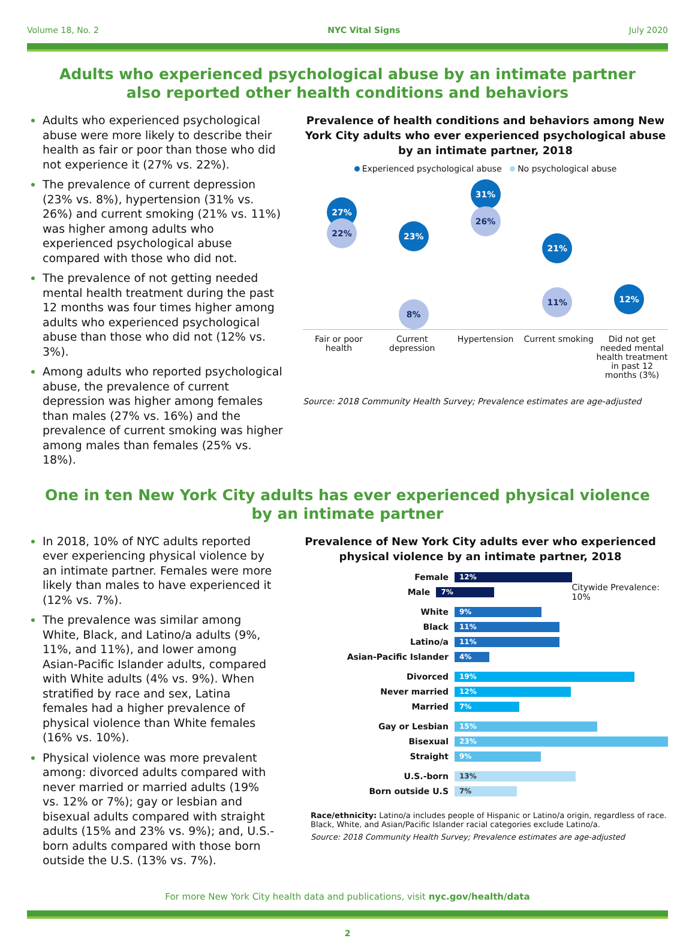Volume 18, No. 2 NYC Vital Signs July 2020
Adults who experienced psychological abuse by an intimate partner
also reported other health conditions and behaviors
Adults who experienced psychological abuse were more likely to describe their health as fair or poor than those who did not experience it (27% vs. 22%).
The prevalence of current depression (23% vs. 8%), hypertension (31% vs. 26%) and current smoking (21% vs. 11%) was higher among adults who experienced psychological abuse compared with those who did not.
The prevalence of not getting needed mental health treatment during the past 12 months was four times higher among adults who experienced psychological abuse than those who did not (12% vs. 3%).
Among adults who reported psychological abuse, the prevalence of current depression was higher among females than males (27% vs. 16%) and the prevalence of current smoking was higher among males than females (25% vs. 18%).
Prevalence of health conditions and behaviors among New York City adults who ever experienced psychological abuse by an intimate partner, 2018
Experienced psychological abuse No psychological abuse
27%
22%
23%
8%
31%
26%
21%
11%
12%
Fair or poor health
Current depression
Hypertension Current smoking
Did not get needed mental health treatment in past 12 months (3%)
Source: 2018 Community Health Survey; Prevalence estimates are age-adjusted
One in ten New York City adults has ever experienced physical violence
by an intimate partner
In 2018, 10% of NYC adults reported ever experiencing physical violence by an intimate partner. Females were more likely than males to have experienced it (12% vs. 7%).
The prevalence was similar among White, Black, and Latino/a adults (9%, 11%, and 11%), and lower among Asian-Pacific Islander adults, compared with White adults (4% vs. 9%). When stratified by race and sex, Latina females had a higher prevalence of physical violence than White females (16% vs. 10%).
Physical violence was more prevalent among: divorced adults compared with never married or married adults (19% vs. 12% or 7%); gay or lesbian and bisexual adults compared with straight adults (15% and 23% vs. 9%); and, U.S.-born adults compared with those born outside the U.S. (13% vs. 7%).
Prevalence of New York City adults ever who experienced physical violence by an intimate partner, 2018
Female 12%
Male 7% Citywide Prevalence: 10%
White 9%
Black 11%
Latino/a 11%
Asian-Pacific Islander 4%
Divorced 19%
Never married 12%
Married 7%
Gay or Lesbian 15%
Bisexual 23%
Straight 9%
U.S.-born 13%
Born outside U.S 7%
Race/ethnicity: Latino/a includes people of Hispanic or Latino/a origin, regardless of race. Black, White, and Asian/Pacific Islander racial categories exclude Latino/a.
Source: 2018 Community Health Survey; Prevalence estimates are age-adjusted
For more New York City health data and publications, visit nyc.gov/health/data
2